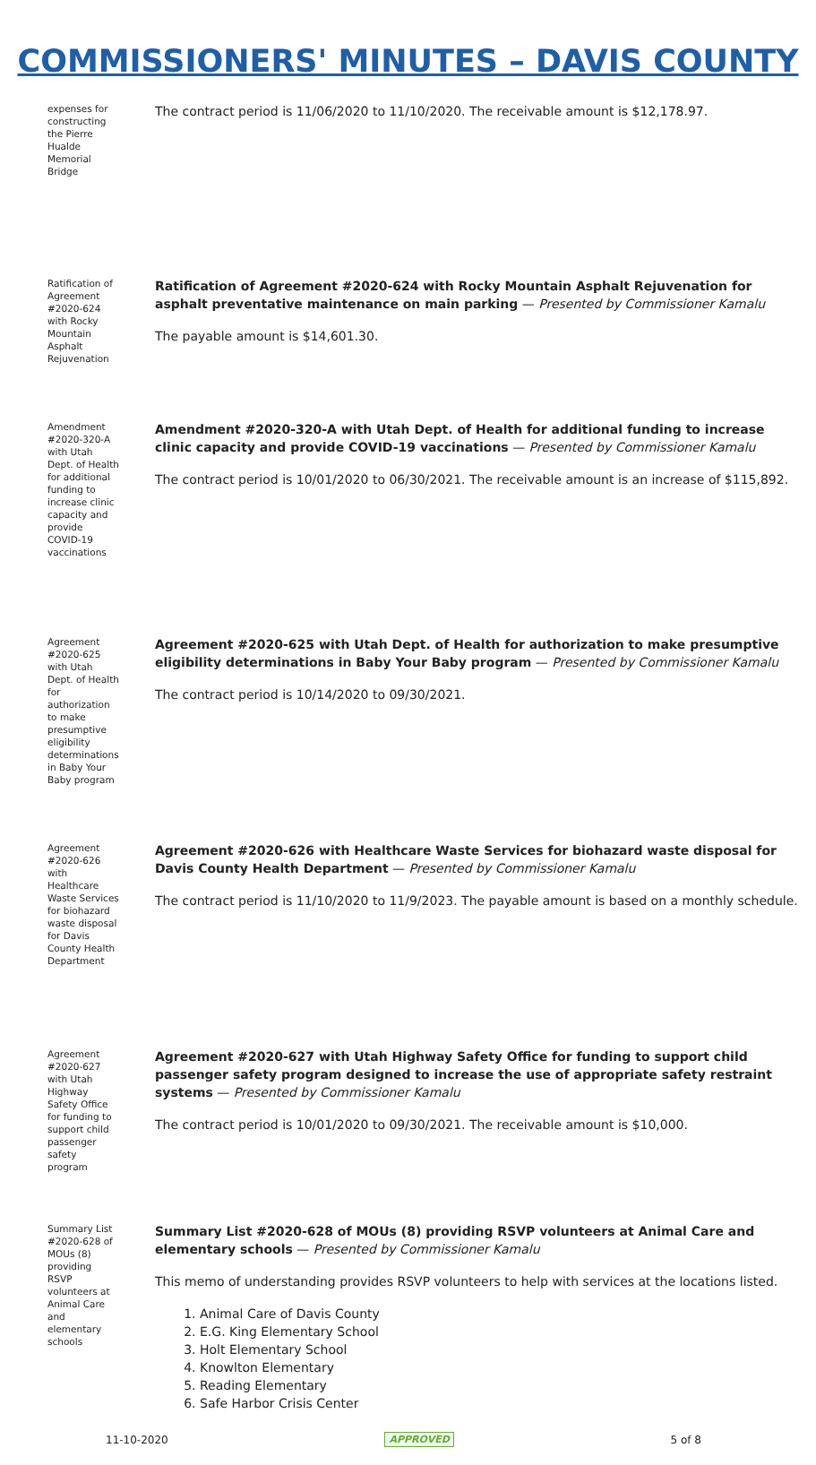COMMISSIONERS' MINUTES – DAVIS COUNTY
expenses for constructing the Pierre Hualde Memorial Bridge
The contract period is 11/06/2020 to 11/10/2020. The receivable amount is $12,178.97.
Ratification of Agreement #2020-624 with Rocky Mountain Asphalt Rejuvenation
Ratification of Agreement #2020-624 with Rocky Mountain Asphalt Rejuvenation for asphalt preventative maintenance on main parking — Presented by Commissioner Kamalu
The payable amount is $14,601.30.
Amendment #2020-320-A with Utah Dept. of Health for additional funding to increase clinic capacity and provide COVID-19 vaccinations
Amendment #2020-320-A with Utah Dept. of Health for additional funding to increase clinic capacity and provide COVID-19 vaccinations — Presented by Commissioner Kamalu
The contract period is 10/01/2020 to 06/30/2021. The receivable amount is an increase of $115,892.
Agreement #2020-625 with Utah Dept. of Health for authorization to make presumptive eligibility determinations in Baby Your Baby program
Agreement #2020-625 with Utah Dept. of Health for authorization to make presumptive eligibility determinations in Baby Your Baby program — Presented by Commissioner Kamalu
The contract period is 10/14/2020 to 09/30/2021.
Agreement #2020-626 with Healthcare Waste Services for biohazard waste disposal for Davis County Health Department
Agreement #2020-626 with Healthcare Waste Services for biohazard waste disposal for Davis County Health Department — Presented by Commissioner Kamalu
The contract period is 11/10/2020 to 11/9/2023. The payable amount is based on a monthly schedule.
Agreement #2020-627 with Utah Highway Safety Office for funding to support child passenger safety program
Agreement #2020-627 with Utah Highway Safety Office for funding to support child passenger safety program designed to increase the use of appropriate safety restraint systems — Presented by Commissioner Kamalu
The contract period is 10/01/2020 to 09/30/2021. The receivable amount is $10,000.
Summary List #2020-628 of MOUs (8) providing RSVP volunteers at Animal Care and elementary schools
Summary List #2020-628 of MOUs (8) providing RSVP volunteers at Animal Care and elementary schools — Presented by Commissioner Kamalu
This memo of understanding provides RSVP volunteers to help with services at the locations listed.
1. Animal Care of Davis County
2. E.G. King Elementary School
3. Holt Elementary School
4. Knowlton Elementary
5. Reading Elementary
6. Safe Harbor Crisis Center
11-10-2020 APPROVED 5 of 8